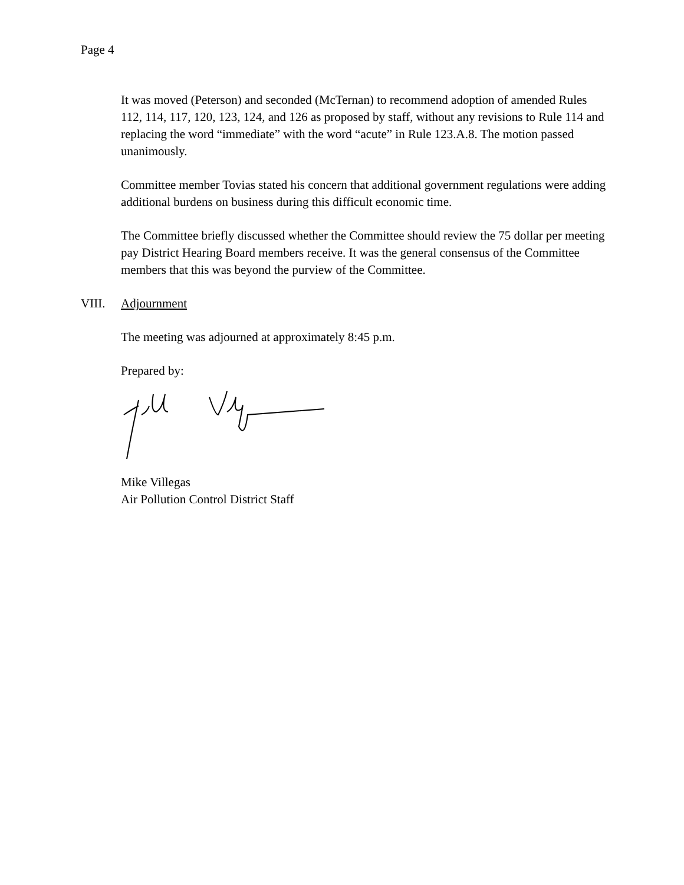Page 4
It was moved (Peterson) and seconded (McTernan) to recommend adoption of amended Rules 112, 114, 117, 120, 123, 124, and 126 as proposed by staff, without any revisions to Rule 114 and replacing the word “immediate” with the word “acute” in Rule 123.A.8. The motion passed unanimously.
Committee member Tovias stated his concern that additional government regulations were adding additional burdens on business during this difficult economic time.
The Committee briefly discussed whether the Committee should review the 75 dollar per meeting pay District Hearing Board members receive. It was the general consensus of the Committee members that this was beyond the purview of the Committee.
VIII. Adjournment
The meeting was adjourned at approximately 8:45 p.m.
Prepared by:
Mike Villegas
Air Pollution Control District Staff